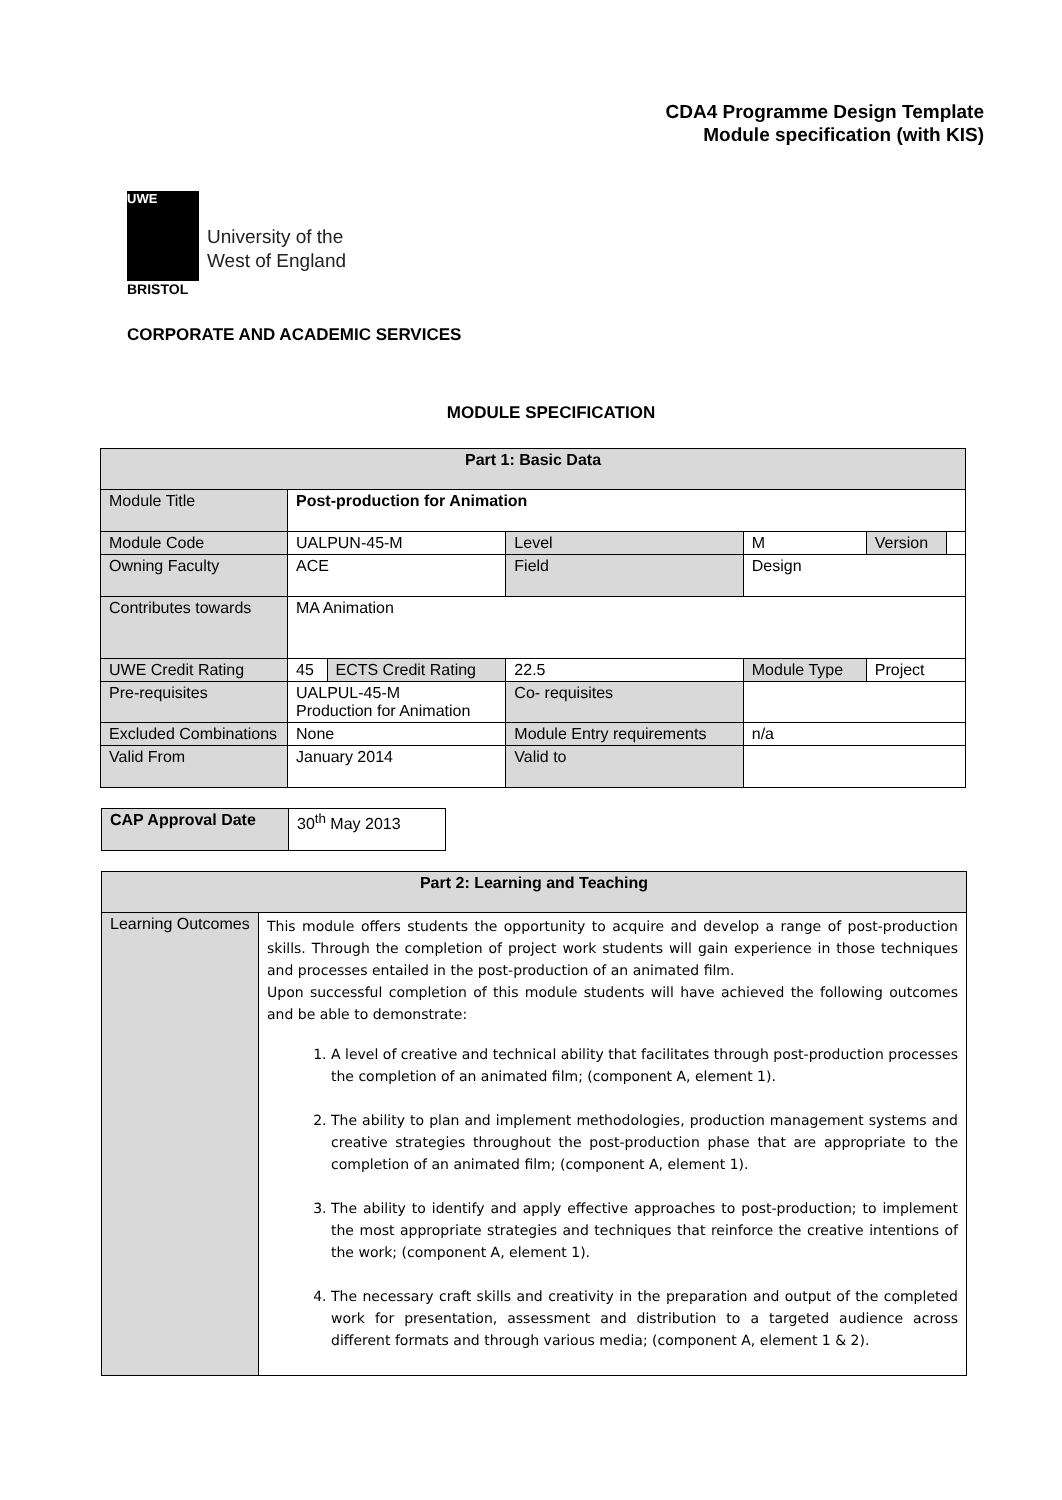CDA4 Programme Design Template
Module specification (with KIS)
UWE
University of the
West of England
BRISTOL
CORPORATE AND ACADEMIC SERVICES
MODULE SPECIFICATION
| Part 1: Basic Data | | | | | | |
| --- | --- | --- | --- | --- | --- | --- |
| Module Title | Post-production for Animation | | | | | |
| Module Code | UALPUN-45-M | | Level | M | Version | |
| Owning Faculty | ACE | | Field | Design | | |
| Contributes towards | MA Animation | | | | | |
| UWE Credit Rating | 45 | ECTS Credit Rating | 22.5 | Module Type | Project | |
| Pre-requisites | UALPUL-45-M Production for Animation | | Co- requisites | | | |
| Excluded Combinations | None | | Module Entry requirements | n/a | | |
| Valid From | January 2014 | | Valid to | | | |
| CAP Approval Date | 30<sup>th</sup> May 2013 |
| Part 2: Learning and Teaching | |
| --- | --- |
| Learning Outcomes | This module offers students the opportunity to acquire and develop a range of post-production skills. Through the completion of project work students will gain experience in those techniques and processes entailed in the post-production of an animated film. Upon successful completion of this module students will have achieved the following outcomes and be able to demonstrate: 1. A level of creative and technical ability that facilitates through post-production processes the completion of an animated film; (component A, element 1). 2. The ability to plan and implement methodologies, production management systems and creative strategies throughout the post-production phase that are appropriate to the completion of an animated film; (component A, element 1). 3. The ability to identify and apply effective approaches to post-production; to implement the most appropriate strategies and techniques that reinforce the creative intentions of the work; (component A, element 1). 4. The necessary craft skills and creativity in the preparation and output of the completed work for presentation, assessment and distribution to a targeted audience across different formats and through various media; (component A, element 1 & 2). |